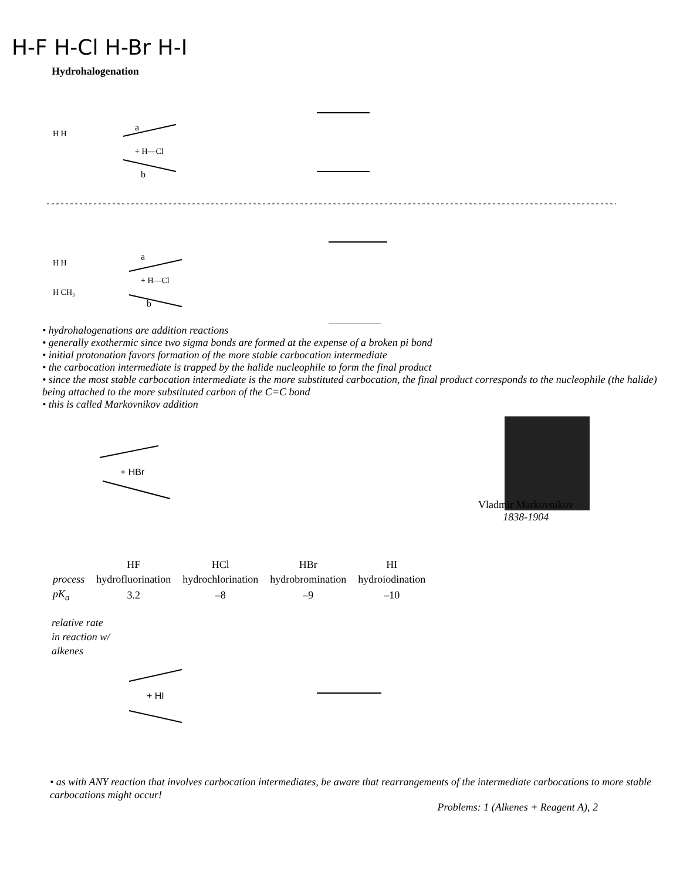H-F H-Cl H-Br H-I
Hydrohalogenation
H H
a
+ H—Cl
b
H H
a
+ H—Cl
b
H CH₃
• hydrohalogenations are addition reactions
• generally exothermic since two sigma bonds are formed at the expense of a broken pi bond
• initial protonation favors formation of the more stable carbocation intermediate
• the carbocation intermediate is trapped by the halide nucleophile to form the final product
• since the most stable carbocation intermediate is the more substituted carbocation, the final product corresponds to the nucleophile (the halide) being attached to the more substituted carbon of the C=C bond
• this is called Markovnikov addition
+ HBr
Vladmir Markovnikov
1838-1904
| | HF | HCl | HBr | HI |
| process | hydrofluorination | hydrochlorination | hydrobromination | hydroiodination |
| pK<sub>a</sub> | 3.2 | –8 | –9 | –10 |
relative rate
in reaction w/
alkenes
+ HI
• as with ANY reaction that involves carbocation intermediates, be aware that rearrangements of the intermediate carbocations to more stable carbocations might occur!
Problems: 1 (Alkenes + Reagent A), 2